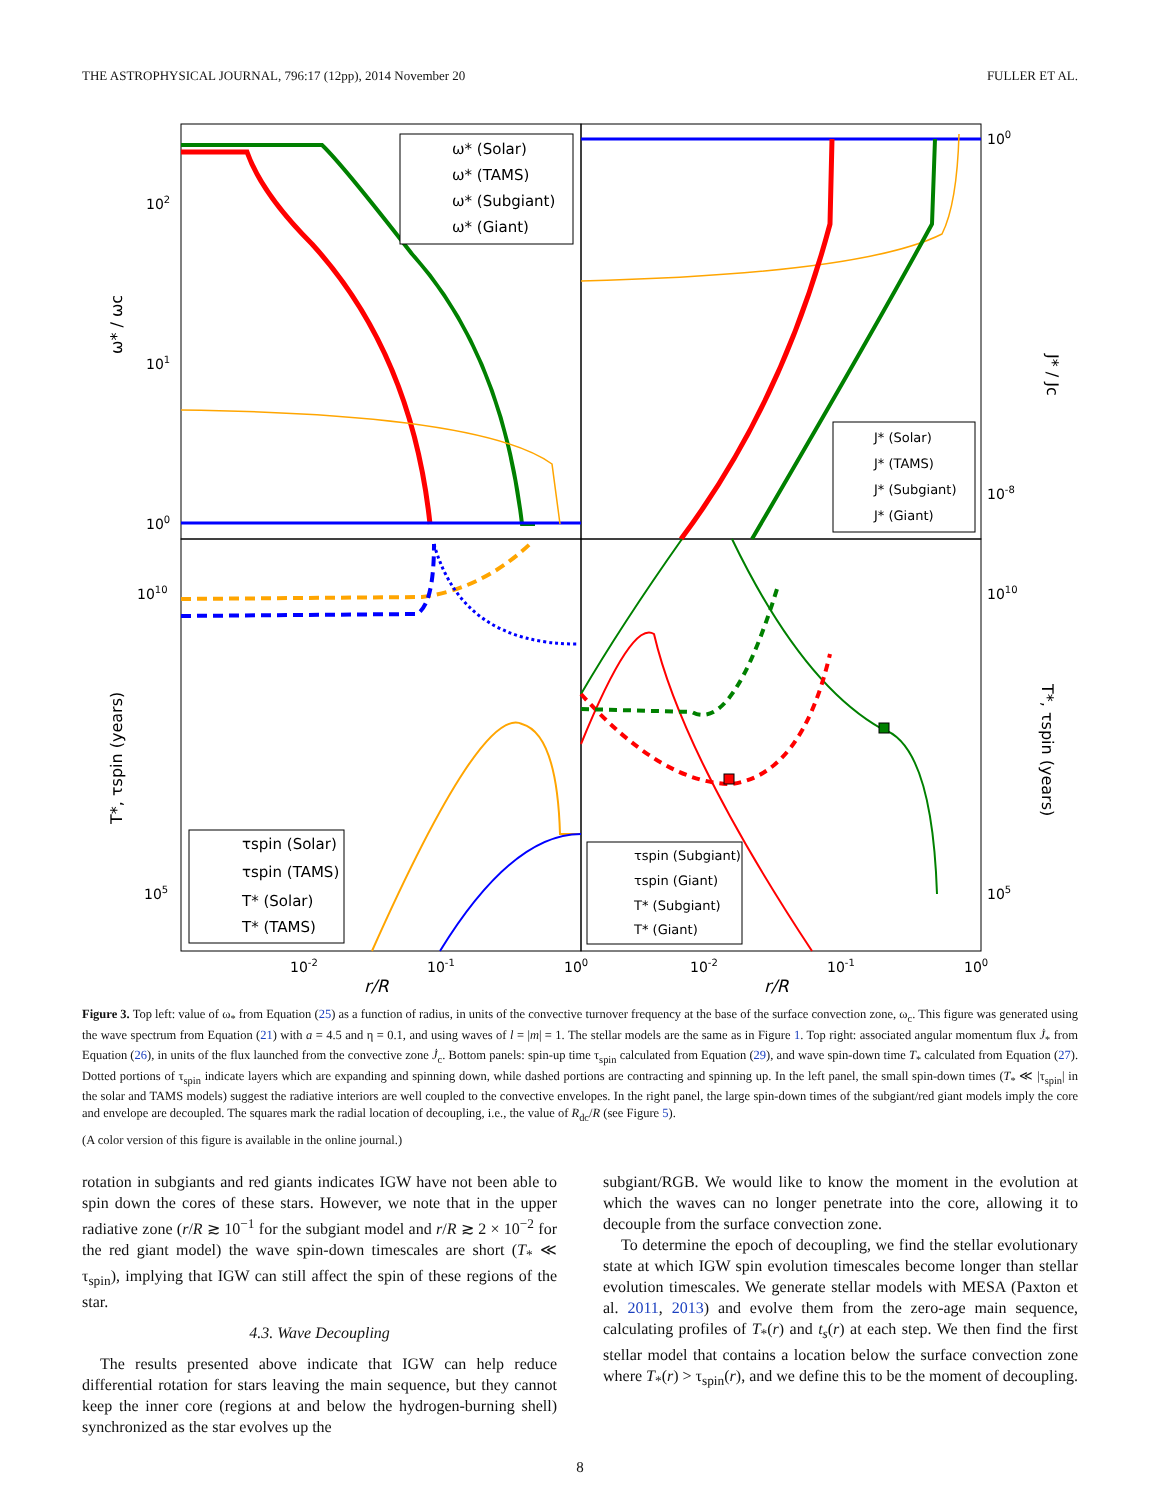THE ASTROPHYSICAL JOURNAL, 796:17 (12pp), 2014 November 20 FULLER ET AL.
ω* / ωc
J* / Jc
T*, τspin (years)
T*, τspin (years)
102
101
100
100
10-8
1010
105
1010
105
10-2
10-1
100
10-2
10-1
100
r/R
r/R
ω* (Solar)
ω* (TAMS)
ω* (Subgiant)
ω* (Giant)
J* (Solar)
J* (TAMS)
J* (Subgiant)
J* (Giant)
τspin (Solar)
τspin (TAMS)
T* (Solar)
T* (TAMS)
τspin (Subgiant)
τspin (Giant)
T* (Subgiant)
T* (Giant)
Figure 3. Top left: value of ω<sub>*</sub> from Equation (25) as a function of radius, in units of the convective turnover frequency at the base of the surface convection zone, ω<sub>c</sub>. This figure was generated using the wave spectrum from Equation (21) with a = 4.5 and η = 0.1, and using waves of l = |m| = 1. The stellar models are the same as in Figure 1. Top right: associated angular momentum flux J̇<sub>*</sub> from Equation (26), in units of the flux launched from the convective zone J̇<sub>c</sub>. Bottom panels: spin-up time τ<sub>spin</sub> calculated from Equation (29), and wave spin-down time T<sub>*</sub> calculated from Equation (27). Dotted portions of τ<sub>spin</sub> indicate layers which are expanding and spinning down, while dashed portions are contracting and spinning up. In the left panel, the small spin-down times (T<sub>*</sub> ≪ |τ<sub>spin</sub>| in the solar and TAMS models) suggest the radiative interiors are well coupled to the convective envelopes. In the right panel, the large spin-down times of the subgiant/red giant models imply the core and envelope are decoupled. The squares mark the radial location of decoupling, i.e., the value of R<sub>dc</sub>/R (see Figure 5).
(A color version of this figure is available in the online journal.)
rotation in subgiants and red giants indicates IGW have not been able to spin down the cores of these stars. However, we note that in the upper radiative zone (r/R ≳ 10<sup>−1</sup> for the subgiant model and r/R ≳ 2 × 10<sup>−2</sup> for the red giant model) the wave spin-down timescales are short (T<sub>*</sub> ≪ τ<sub>spin</sub>), implying that IGW can still affect the spin of these regions of the star.
4.3. Wave Decoupling
The results presented above indicate that IGW can help reduce differential rotation for stars leaving the main sequence, but they cannot keep the inner core (regions at and below the hydrogen-burning shell) synchronized as the star evolves up the
subgiant/RGB. We would like to know the moment in the evolution at which the waves can no longer penetrate into the core, allowing it to decouple from the surface convection zone.
To determine the epoch of decoupling, we find the stellar evolutionary state at which IGW spin evolution timescales become longer than stellar evolution timescales. We generate stellar models with MESA (Paxton et al. 2011, 2013) and evolve them from the zero-age main sequence, calculating profiles of T<sub>*</sub>(r) and t<sub>s</sub>(r) at each step. We then find the first stellar model that contains a location below the surface convection zone where T<sub>*</sub>(r) > τ<sub>spin</sub>(r), and we define this to be the moment of decoupling.
8